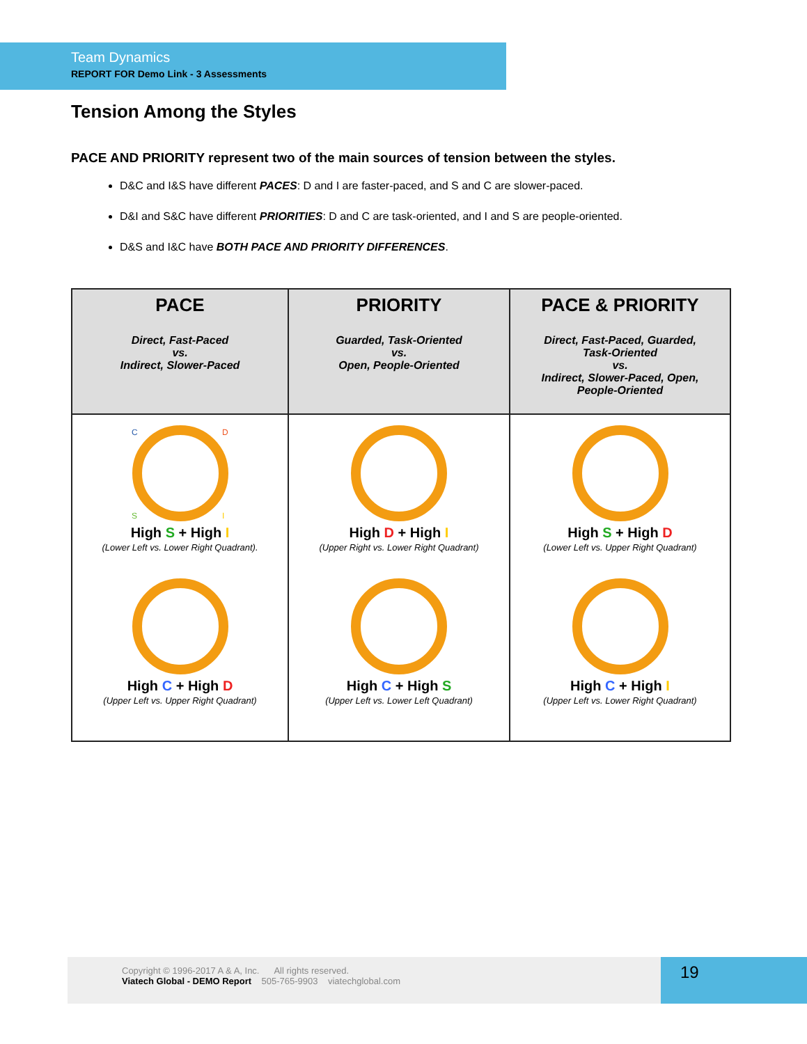Team Dynamics
REPORT FOR Demo Link - 3 Assessments
Tension Among the Styles
PACE AND PRIORITY represent two of the main sources of tension between the styles.
D&C and I&S have different PACES: D and I are faster-paced, and S and C are slower-paced.
D&I and S&C have different PRIORITIES: D and C are task-oriented, and I and S are people-oriented.
D&S and I&C have BOTH PACE AND PRIORITY DIFFERENCES.
| PACE Direct, Fast-Paced vs. Indirect, Slower-Paced | PRIORITY Guarded, Task-Oriented vs. Open, People-Oriented | PACE & PRIORITY Direct, Fast-Paced, Guarded, Task-Oriented vs. Indirect, Slower-Paced, Open, People-Oriented |
| --- | --- | --- |
| C D S I High S + High I (Lower Left vs. Lower Right Quadrant). High C + High D (Upper Left vs. Upper Right Quadrant) | High D + High I (Upper Right vs. Lower Right Quadrant) High C + High S (Upper Left vs. Lower Left Quadrant) | High S + High D (Lower Left vs. Upper Right Quadrant) High C + High I (Upper Left vs. Lower Right Quadrant) |
Copyright © 1996-2017 A & A, Inc. All rights reserved.
Viatech Global - DEMO Report 505-765-9903 viatechglobal.com
19